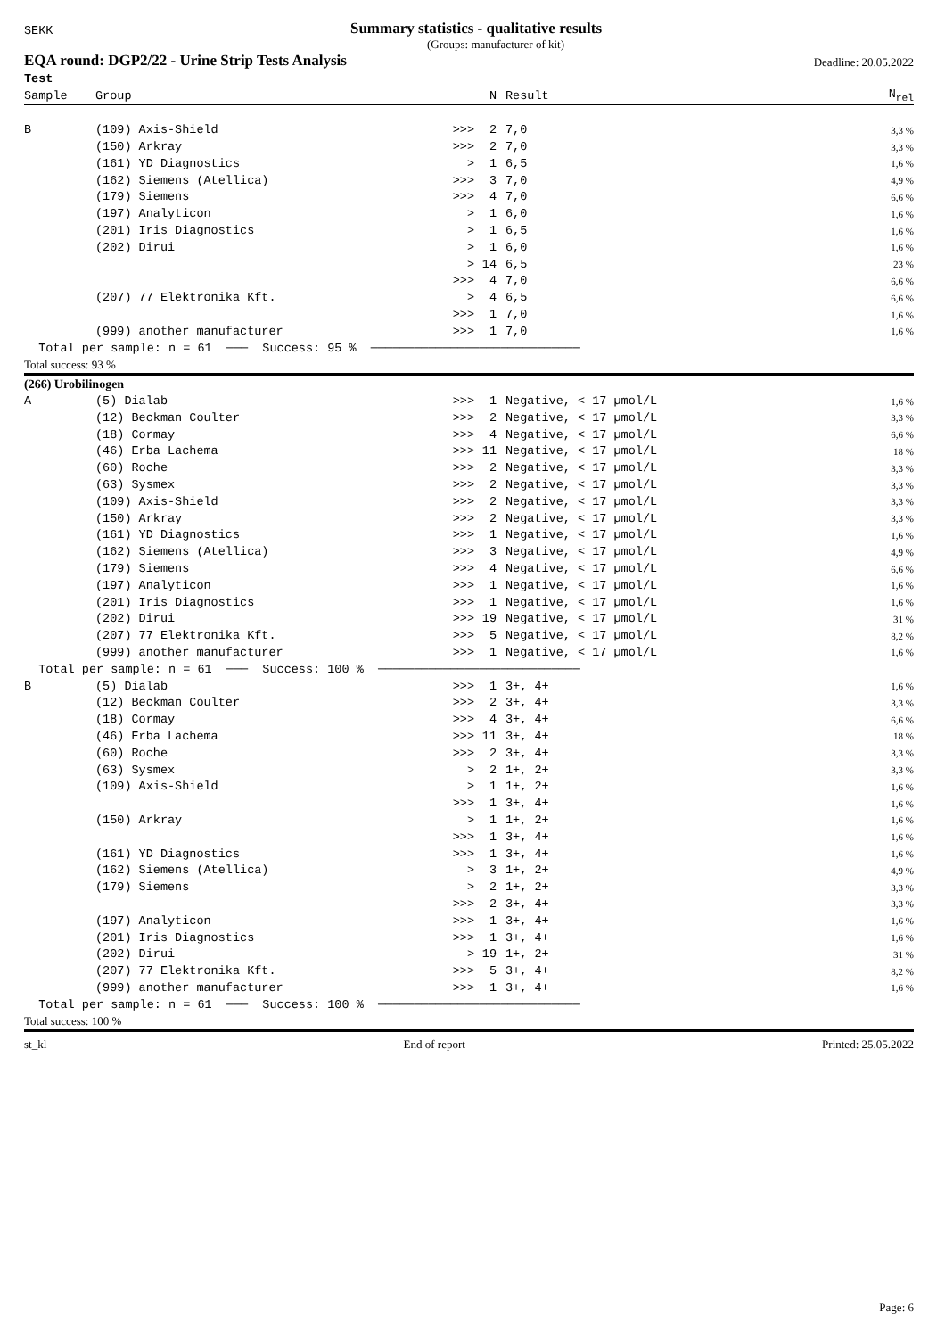SEKK Summary statistics - qualitative results
(Groups: manufacturer of kit)
EQA round: DGP2/22 - Urine Strip Tests Analysis Deadline: 20.05.2022
| Test | | | | | |
| --- | --- | --- | --- | --- | --- |
| Sample | Group | | N | Result | N<sub>rel</sub> |
| B | (109) Axis-Shield | >>> | 2 | 7,0 | 3,3 % |
| | (150) Arkray | >>> | 2 | 7,0 | 3,3 % |
| | (161) YD Diagnostics | > | 1 | 6,5 | 1,6 % |
| | (162) Siemens (Atellica) | >>> | 3 | 7,0 | 4,9 % |
| | (179) Siemens | >>> | 4 | 7,0 | 6,6 % |
| | (197) Analyticon | > | 1 | 6,0 | 1,6 % |
| | (201) Iris Diagnostics | > | 1 | 6,5 | 1,6 % |
| | (202) Dirui | > | 1 | 6,0 | 1,6 % |
| | | > | 14 | 6,5 | 23 % |
| | | >>> | 4 | 7,0 | 6,6 % |
| | (207) 77 Elektronika Kft. | > | 4 | 6,5 | 6,6 % |
| | | >>> | 1 | 7,0 | 1,6 % |
| | (999) another manufacturer | >>> | 1 | 7,0 | 1,6 % |
| Total per sample: n = 61 ─── Success: 95 % ───────────────────────────── | | | | | |
| Total success: 93 % | | | | | |
| (266) Urobilinogen | | | | | |
| A | (5) Dialab | >>> | 1 | Negative, < 17 µmol/L | 1,6 % |
| | (12) Beckman Coulter | >>> | 2 | Negative, < 17 µmol/L | 3,3 % |
| | (18) Cormay | >>> | 4 | Negative, < 17 µmol/L | 6,6 % |
| | (46) Erba Lachema | >>> | 11 | Negative, < 17 µmol/L | 18 % |
| | (60) Roche | >>> | 2 | Negative, < 17 µmol/L | 3,3 % |
| | (63) Sysmex | >>> | 2 | Negative, < 17 µmol/L | 3,3 % |
| | (109) Axis-Shield | >>> | 2 | Negative, < 17 µmol/L | 3,3 % |
| | (150) Arkray | >>> | 2 | Negative, < 17 µmol/L | 3,3 % |
| | (161) YD Diagnostics | >>> | 1 | Negative, < 17 µmol/L | 1,6 % |
| | (162) Siemens (Atellica) | >>> | 3 | Negative, < 17 µmol/L | 4,9 % |
| | (179) Siemens | >>> | 4 | Negative, < 17 µmol/L | 6,6 % |
| | (197) Analyticon | >>> | 1 | Negative, < 17 µmol/L | 1,6 % |
| | (201) Iris Diagnostics | >>> | 1 | Negative, < 17 µmol/L | 1,6 % |
| | (202) Dirui | >>> | 19 | Negative, < 17 µmol/L | 31 % |
| | (207) 77 Elektronika Kft. | >>> | 5 | Negative, < 17 µmol/L | 8,2 % |
| | (999) another manufacturer | >>> | 1 | Negative, < 17 µmol/L | 1,6 % |
| Total per sample: n = 61 ─── Success: 100 % ──────────────────────────── | | | | | |
| B | (5) Dialab | >>> | 1 | 3+, 4+ | 1,6 % |
| | (12) Beckman Coulter | >>> | 2 | 3+, 4+ | 3,3 % |
| | (18) Cormay | >>> | 4 | 3+, 4+ | 6,6 % |
| | (46) Erba Lachema | >>> | 11 | 3+, 4+ | 18 % |
| | (60) Roche | >>> | 2 | 3+, 4+ | 3,3 % |
| | (63) Sysmex | > | 2 | 1+, 2+ | 3,3 % |
| | (109) Axis-Shield | > | 1 | 1+, 2+ | 1,6 % |
| | | >>> | 1 | 3+, 4+ | 1,6 % |
| | (150) Arkray | > | 1 | 1+, 2+ | 1,6 % |
| | | >>> | 1 | 3+, 4+ | 1,6 % |
| | (161) YD Diagnostics | >>> | 1 | 3+, 4+ | 1,6 % |
| | (162) Siemens (Atellica) | > | 3 | 1+, 2+ | 4,9 % |
| | (179) Siemens | > | 2 | 1+, 2+ | 3,3 % |
| | | >>> | 2 | 3+, 4+ | 3,3 % |
| | (197) Analyticon | >>> | 1 | 3+, 4+ | 1,6 % |
| | (201) Iris Diagnostics | >>> | 1 | 3+, 4+ | 1,6 % |
| | (202) Dirui | > | 19 | 1+, 2+ | 31 % |
| | (207) 77 Elektronika Kft. | >>> | 5 | 3+, 4+ | 8,2 % |
| | (999) another manufacturer | >>> | 1 | 3+, 4+ | 1,6 % |
| Total per sample: n = 61 ─── Success: 100 % ──────────────────────────── | | | | | |
| Total success: 100 % | | | | | |
st_kl End of report Printed: 25.05.2022
Page: 6